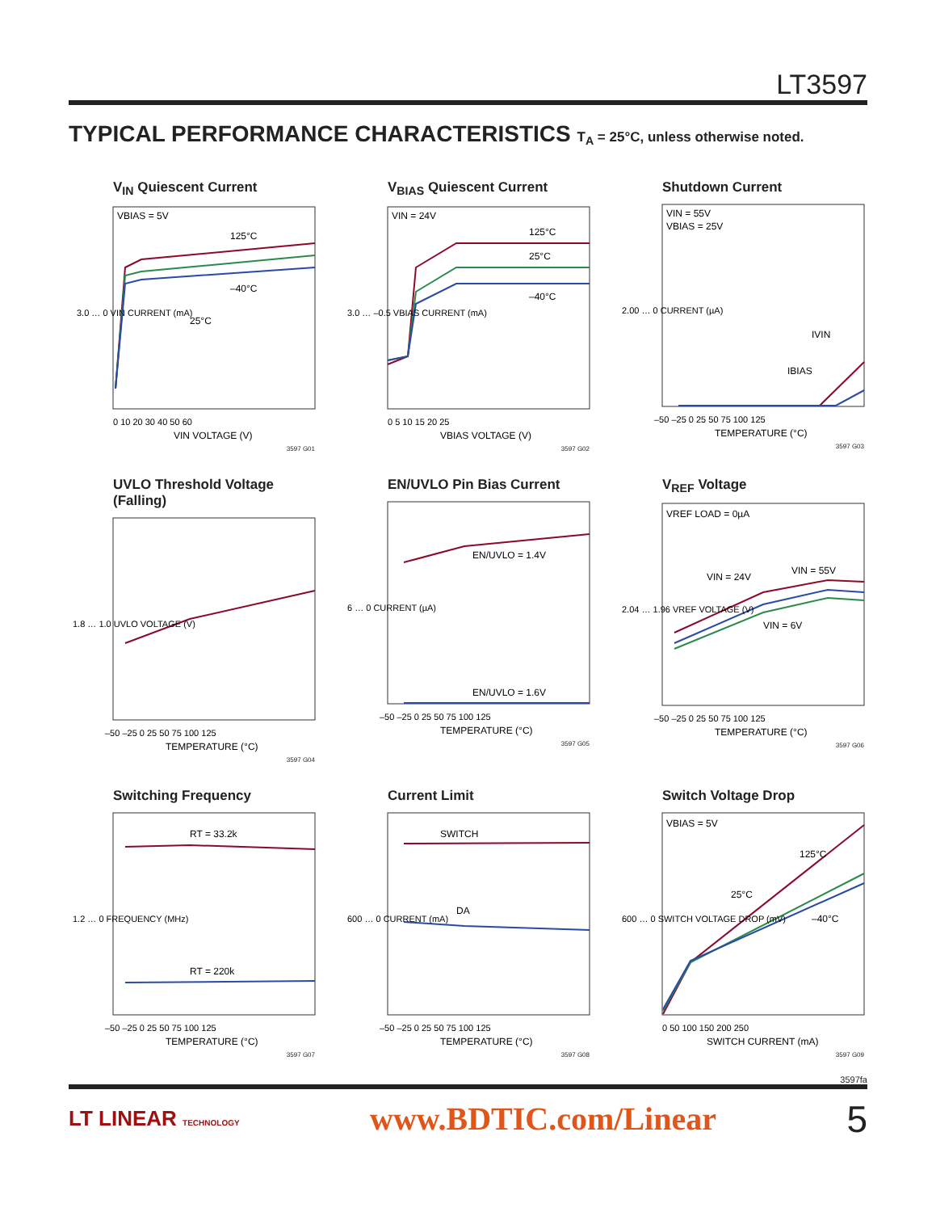LT3597
TYPICAL PERFORMANCE CHARACTERISTICS T<sub>A</sub> = 25°C, unless otherwise noted.
V<sub>IN</sub> Quiescent Current
VBIAS = 5V
125°C
–40°C
25°C
0 10 20 30 40 50 60
VIN VOLTAGE (V)
3.0 … 0 VIN CURRENT (mA)
3597 G01
V<sub>BIAS</sub> Quiescent Current
VIN = 24V
125°C
25°C
–40°C
0 5 10 15 20 25
VBIAS VOLTAGE (V)
3.0 … –0.5 VBIAS CURRENT (mA)
3597 G02
Shutdown Current
VIN = 55V
VBIAS = 25V
IVIN
IBIAS
–50 –25 0 25 50 75 100 125
TEMPERATURE (°C)
2.00 … 0 CURRENT (µA)
3597 G03
UVLO Threshold Voltage (Falling)
–50 –25 0 25 50 75 100 125
TEMPERATURE (°C)
1.8 … 1.0 UVLO VOLTAGE (V)
3597 G04
EN/UVLO Pin Bias Current
EN/UVLO = 1.4V
EN/UVLO = 1.6V
–50 –25 0 25 50 75 100 125
TEMPERATURE (°C)
6 … 0 CURRENT (µA)
3597 G05
V<sub>REF</sub> Voltage
VREF LOAD = 0µA
VIN = 24V
VIN = 55V
VIN = 6V
–50 –25 0 25 50 75 100 125
TEMPERATURE (°C)
2.04 … 1.96 VREF VOLTAGE (V)
3597 G06
Switching Frequency
RT = 33.2k
RT = 220k
–50 –25 0 25 50 75 100 125
TEMPERATURE (°C)
1.2 … 0 FREQUENCY (MHz)
3597 G07
Current Limit
SWITCH
DA
–50 –25 0 25 50 75 100 125
TEMPERATURE (°C)
600 … 0 CURRENT (mA)
3597 G08
Switch Voltage Drop
VBIAS = 5V
125°C
25°C
–40°C
0 50 100 150 200 250
SWITCH CURRENT (mA)
600 … 0 SWITCH VOLTAGE DROP (mV)
3597 G09
3597fa
LT LINEAR TECHNOLOGY www.BDTIC.com/Linear 5